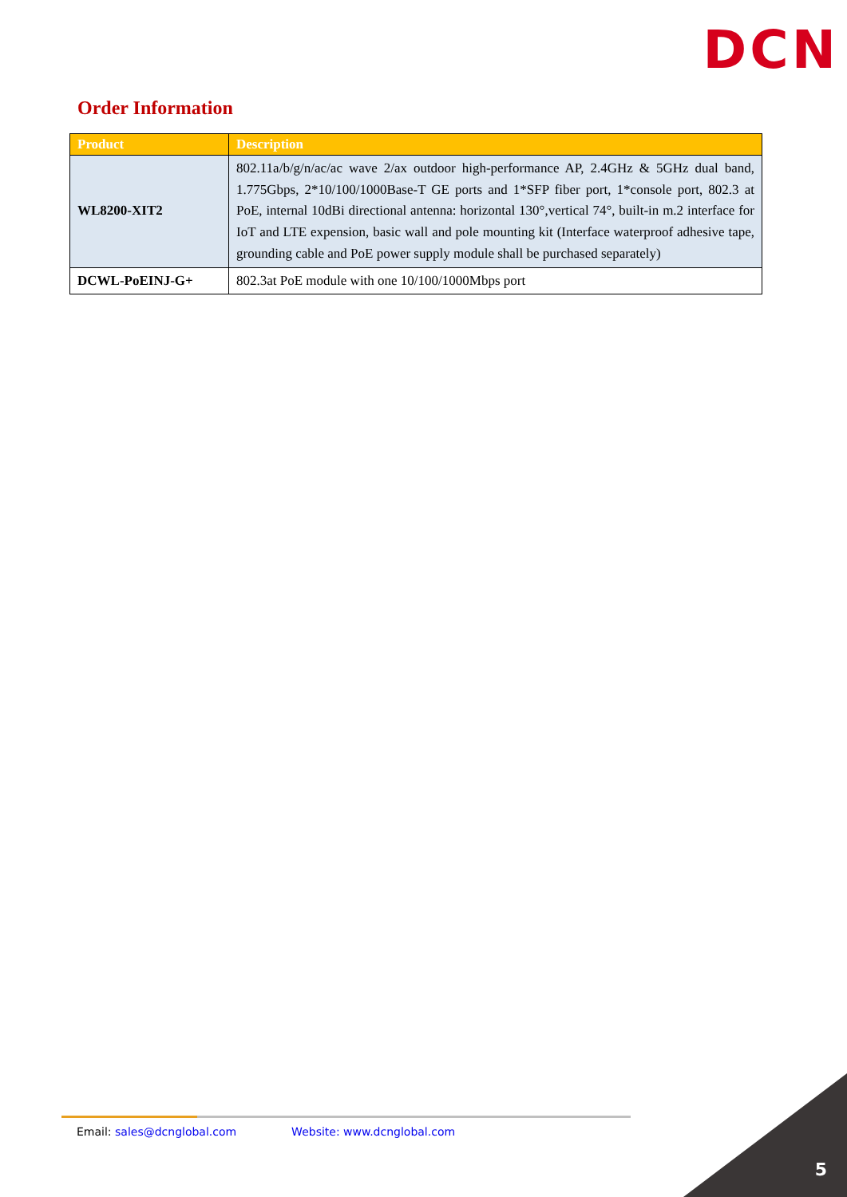DCN
Order Information
| Product | Description |
| --- | --- |
| WL8200-XIT2 | 802.11a/b/g/n/ac/ac wave 2/ax outdoor high-performance AP, 2.4GHz & 5GHz dual band, 1.775Gbps, 2*10/100/1000Base-T GE ports and 1*SFP fiber port, 1*console port, 802.3 at PoE, internal 10dBi directional antenna: horizontal 130°,vertical 74°, built-in m.2 interface for IoT and LTE expension, basic wall and pole mounting kit (Interface waterproof adhesive tape, grounding cable and PoE power supply module shall be purchased separately) |
| DCWL-PoEINJ-G+ | 802.3at PoE module with one 10/100/1000Mbps port |
Email: sales@dcnglobal.com Website: www.dcnglobal.com
5